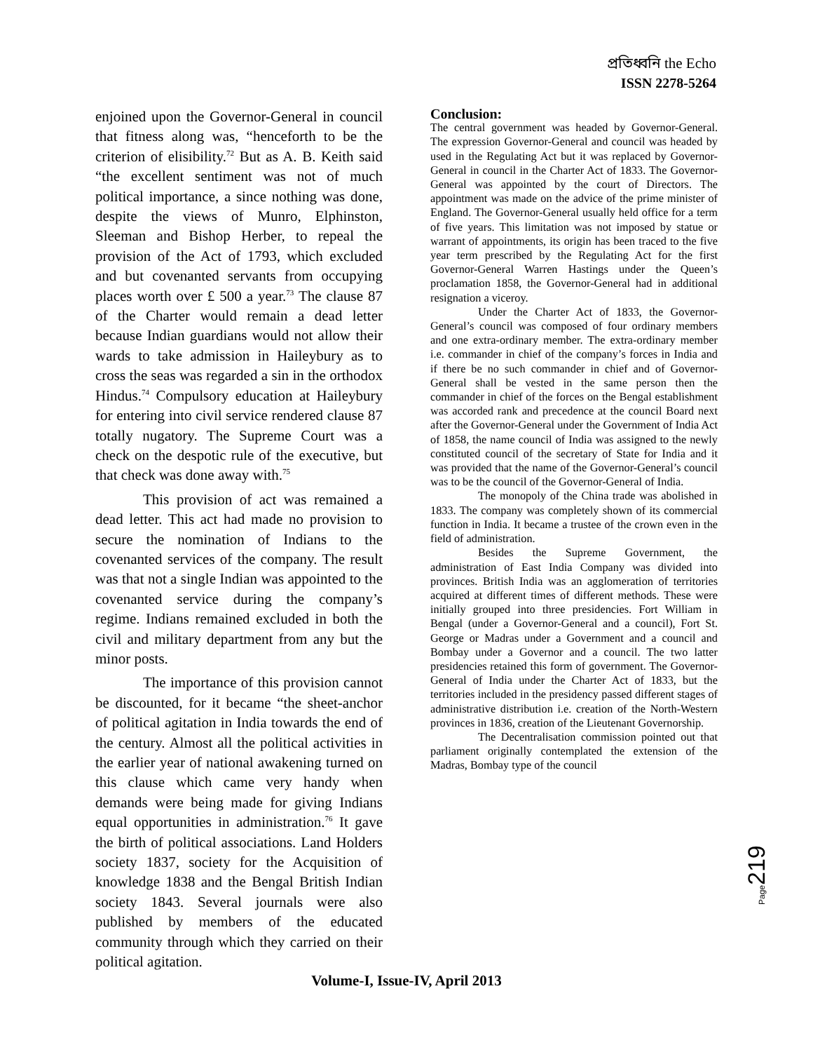প্রতিধ্বনি the Echo
ISSN 2278-5264
enjoined upon the Governor-General in council that fitness along was, “henceforth to be the criterion of elisibility.<sup>72</sup> But as A. B. Keith said “the excellent sentiment was not of much political importance, a since nothing was done, despite the views of Munro, Elphinston, Sleeman and Bishop Herber, to repeal the provision of the Act of 1793, which excluded and but covenanted servants from occupying places worth over £ 500 a year.<sup>73</sup> The clause 87 of the Charter would remain a dead letter because Indian guardians would not allow their wards to take admission in Haileybury as to cross the seas was regarded a sin in the orthodox Hindus.<sup>74</sup> Compulsory education at Haileybury for entering into civil service rendered clause 87 totally nugatory. The Supreme Court was a check on the despotic rule of the executive, but that check was done away with.<sup>75</sup>
This provision of act was remained a dead letter. This act had made no provision to secure the nomination of Indians to the covenanted services of the company. The result was that not a single Indian was appointed to the covenanted service during the company’s regime. Indians remained excluded in both the civil and military department from any but the minor posts.
The importance of this provision cannot be discounted, for it became “the sheet-anchor of political agitation in India towards the end of the century. Almost all the political activities in the earlier year of national awakening turned on this clause which came very handy when demands were being made for giving Indians equal opportunities in administration.<sup>76</sup> It gave the birth of political associations. Land Holders society 1837, society for the Acquisition of knowledge 1838 and the Bengal British Indian society 1843. Several journals were also published by members of the educated community through which they carried on their political agitation.
Conclusion:
The central government was headed by Governor-General. The expression Governor-General and council was headed by used in the Regulating Act but it was replaced by Governor-General in council in the Charter Act of 1833. The Governor-General was appointed by the court of Directors. The appointment was made on the advice of the prime minister of England. The Governor-General usually held office for a term of five years. This limitation was not imposed by statue or warrant of appointments, its origin has been traced to the five year term prescribed by the Regulating Act for the first Governor-General Warren Hastings under the Queen’s proclamation 1858, the Governor-General had in additional resignation a viceroy.
Under the Charter Act of 1833, the Governor-General’s council was composed of four ordinary members and one extra-ordinary member. The extra-ordinary member i.e. commander in chief of the company’s forces in India and if there be no such commander in chief and of Governor-General shall be vested in the same person then the commander in chief of the forces on the Bengal establishment was accorded rank and precedence at the council Board next after the Governor-General under the Government of India Act of 1858, the name council of India was assigned to the newly constituted council of the secretary of State for India and it was provided that the name of the Governor-General’s council was to be the council of the Governor-General of India.
The monopoly of the China trade was abolished in 1833. The company was completely shown of its commercial function in India. It became a trustee of the crown even in the field of administration.
Besides the Supreme Government, the administration of East India Company was divided into provinces. British India was an agglomeration of territories acquired at different times of different methods. These were initially grouped into three presidencies. Fort William in Bengal (under a Governor-General and a council), Fort St. George or Madras under a Government and a council and Bombay under a Governor and a council. The two latter presidencies retained this form of government. The Governor-General of India under the Charter Act of 1833, but the territories included in the presidency passed different stages of administrative distribution i.e. creation of the North-Western provinces in 1836, creation of the Lieutenant Governorship.
The Decentralisation commission pointed out that parliament originally contemplated the extension of the Madras, Bombay type of the council
Page219
Volume-I, Issue-IV, April 2013